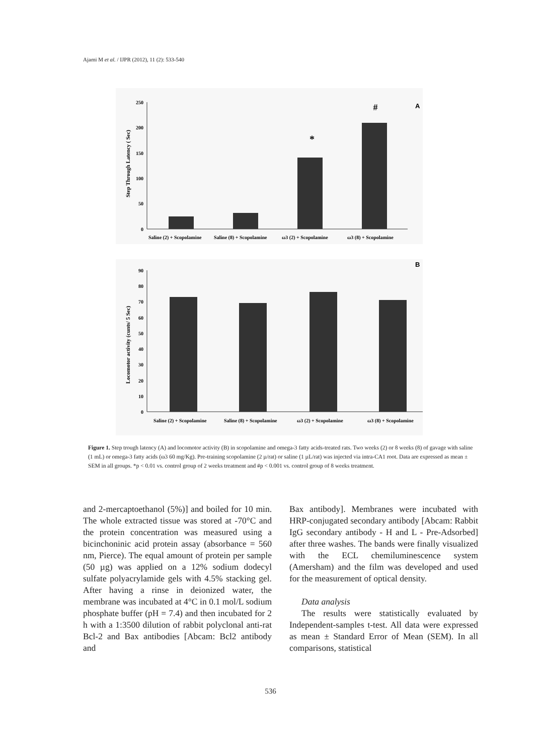Ajami M et al. / IJPR (2012), 11 (2): 533-540
Step Through Latency ( Sec)
250
200
150
100
50
0
*
#
A
Saline (2) + Scopolamine
Saline (8) + Scopolamine
ω3 (2) + Scopolamine
ω3 (8) + Scopolamine
Locomotor activity (cunts/ 5 Sec)
90
80
70
60
50
40
30
20
10
0
B
Saline (2) + Scopolamine
Saline (8) + Scopolamine
ω3 (2) + Scopolamine
ω3 (8) + Scopolamine
Figure 1. Step trough latency (A) and locomotor activity (B) in scopolamine and omega-3 fatty acids-treated rats. Two weeks (2) or 8 weeks (8) of gavage with saline (1 mL) or omega-3 fatty acids (ω3 60 mg/Kg). Pre-training scopolamine (2 µ/rat) or saline (1 µL/rat) was injected via intra-CA1 root. Data are expressed as mean ± SEM in all groups. *p < 0.01 vs. control group of 2 weeks treatment and #p < 0.001 vs. control group of 8 weeks treatment.
and 2-mercaptoethanol (5%)] and boiled for 10 min. The whole extracted tissue was stored at -70°C and the protein concentration was measured using a bicinchoninic acid protein assay (absorbance = 560 nm, Pierce). The equal amount of protein per sample (50 µg) was applied on a 12% sodium dodecyl sulfate polyacrylamide gels with 4.5% stacking gel. After having a rinse in deionized water, the membrane was incubated at 4°C in 0.1 mol/L sodium phosphate buffer (pH = 7.4) and then incubated for 2 h with a 1:3500 dilution of rabbit polyclonal anti-rat Bcl-2 and Bax antibodies [Abcam: Bcl2 antibody and
Bax antibody]. Membranes were incubated with HRP-conjugated secondary antibody [Abcam: Rabbit IgG secondary antibody - H and L - Pre-Adsorbed] after three washes. The bands were finally visualized with the ECL chemiluminescence system (Amersham) and the film was developed and used for the measurement of optical density.
Data analysis
The results were statistically evaluated by Independent-samples t-test. All data were expressed as mean ± Standard Error of Mean (SEM). In all comparisons, statistical
536